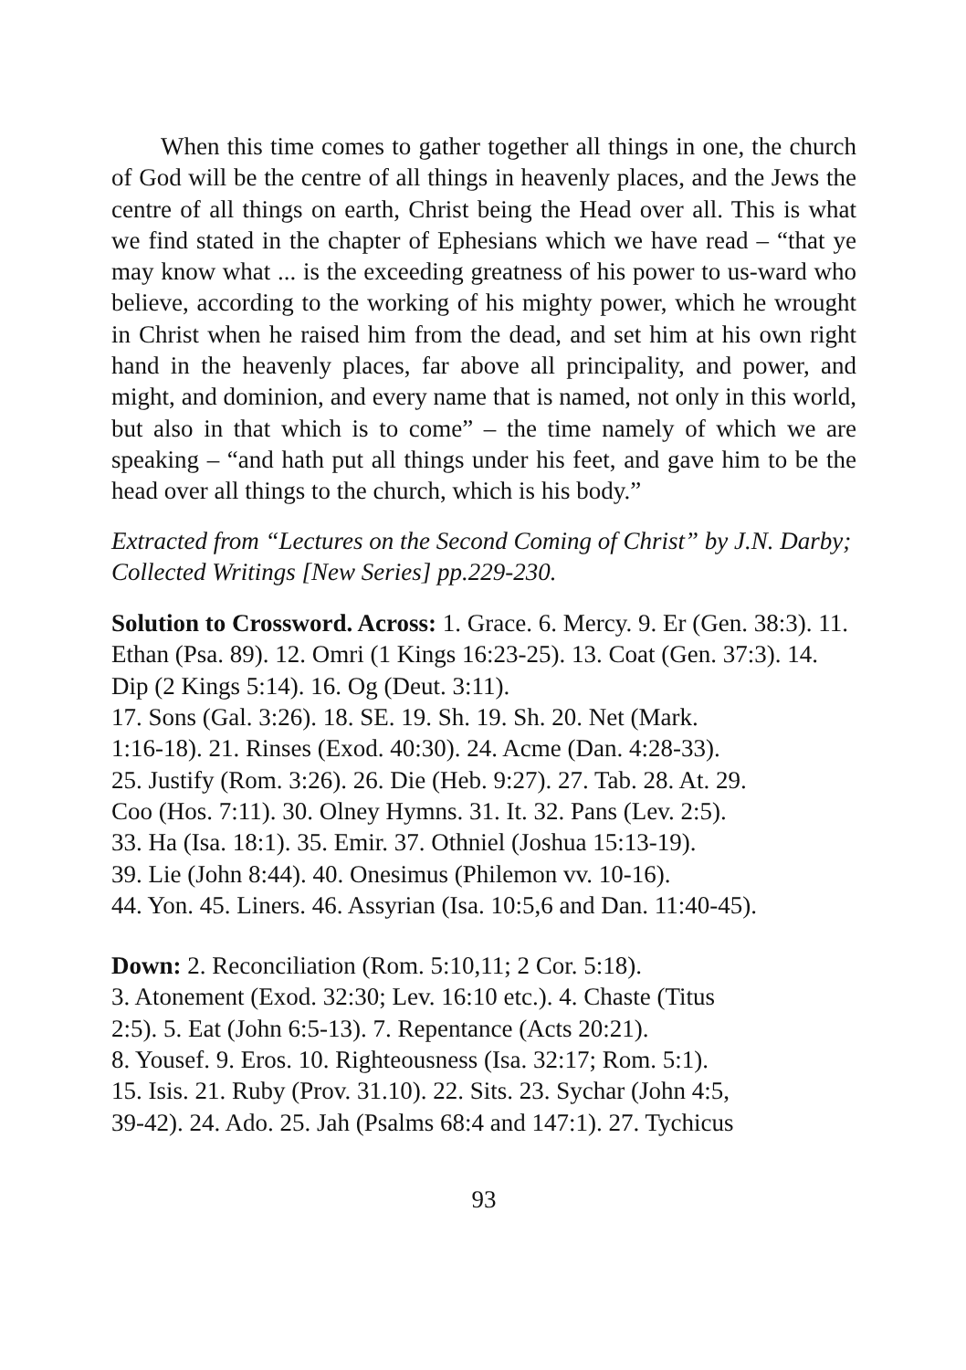When this time comes to gather together all things in one, the church of God will be the centre of all things in heavenly places, and the Jews the centre of all things on earth, Christ being the Head over all. This is what we find stated in the chapter of Ephesians which we have read – “that ye may know what ... is the exceeding greatness of his power to us-ward who believe, according to the working of his mighty power, which he wrought in Christ when he raised him from the dead, and set him at his own right hand in the heavenly places, far above all principality, and power, and might, and dominion, and every name that is named, not only in this world, but also in that which is to come” – the time namely of which we are speaking – “and hath put all things under his feet, and gave him to be the head over all things to the church, which is his body.”
Extracted from “Lectures on the Second Coming of Christ” by J.N. Darby; Collected Writings [New Series] pp.229-230.
Solution to Crossword. Across: 1. Grace. 6. Mercy. 9. Er (Gen. 38:3). 11. Ethan (Psa. 89). 12. Omri (1 Kings 16:23-25). 13. Coat (Gen. 37:3). 14. Dip (2 Kings 5:14). 16. Og (Deut. 3:11).
17. Sons (Gal. 3:26). 18. SE. 19. Sh. 19. Sh. 20. Net (Mark.
1:16-18). 21. Rinses (Exod. 40:30). 24. Acme (Dan. 4:28-33).
25. Justify (Rom. 3:26). 26. Die (Heb. 9:27). 27. Tab. 28. At. 29.
Coo (Hos. 7:11). 30. Olney Hymns. 31. It. 32. Pans (Lev. 2:5).
33. Ha (Isa. 18:1). 35. Emir. 37. Othniel (Joshua 15:13-19).
39. Lie (John 8:44). 40. Onesimus (Philemon vv. 10-16).
44. Yon. 45. Liners. 46. Assyrian (Isa. 10:5,6 and Dan. 11:40-45).
Down: 2. Reconciliation (Rom. 5:10,11; 2 Cor. 5:18).
3. Atonement (Exod. 32:30; Lev. 16:10 etc.). 4. Chaste (Titus
2:5). 5. Eat (John 6:5-13). 7. Repentance (Acts 20:21).
8. Yousef. 9. Eros. 10. Righteousness (Isa. 32:17; Rom. 5:1).
15. Isis. 21. Ruby (Prov. 31.10). 22. Sits. 23. Sychar (John 4:5,
39-42). 24. Ado. 25. Jah (Psalms 68:4 and 147:1). 27. Tychicus
93